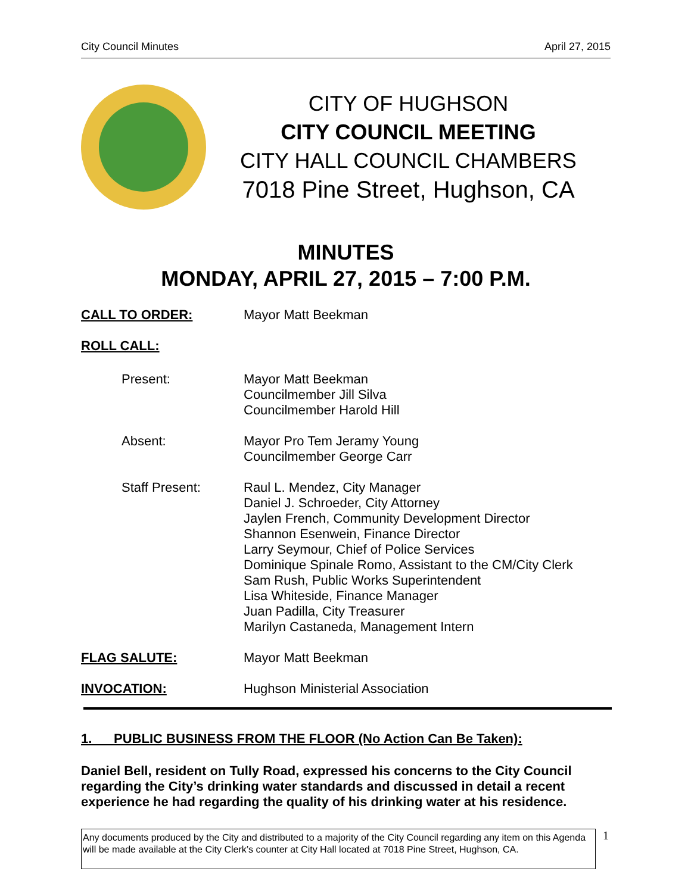City Council Minutes April 27, 2015
CITY OF HUGHSON
CITY COUNCIL MEETING
CITY HALL COUNCIL CHAMBERS
7018 Pine Street, Hughson, CA
MINUTES
MONDAY, APRIL 27, 2015 – 7:00 P.M.
CALL TO ORDER: Mayor Matt Beekman
ROLL CALL:
Present: Mayor Matt Beekman
Councilmember Jill Silva
Councilmember Harold Hill
Absent: Mayor Pro Tem Jeramy Young
Councilmember George Carr
Staff Present: Raul L. Mendez, City Manager
Daniel J. Schroeder, City Attorney
Jaylen French, Community Development Director
Shannon Esenwein, Finance Director
Larry Seymour, Chief of Police Services
Dominique Spinale Romo, Assistant to the CM/City Clerk
Sam Rush, Public Works Superintendent
Lisa Whiteside, Finance Manager
Juan Padilla, City Treasurer
Marilyn Castaneda, Management Intern
FLAG SALUTE: Mayor Matt Beekman
INVOCATION: Hughson Ministerial Association
1. PUBLIC BUSINESS FROM THE FLOOR (No Action Can Be Taken):
Daniel Bell, resident on Tully Road, expressed his concerns to the City Council regarding the City’s drinking water standards and discussed in detail a recent experience he had regarding the quality of his drinking water at his residence.
Any documents produced by the City and distributed to a majority of the City Council regarding any item on this Agenda will be made available at the City Clerk’s counter at City Hall located at 7018 Pine Street, Hughson, CA.
1